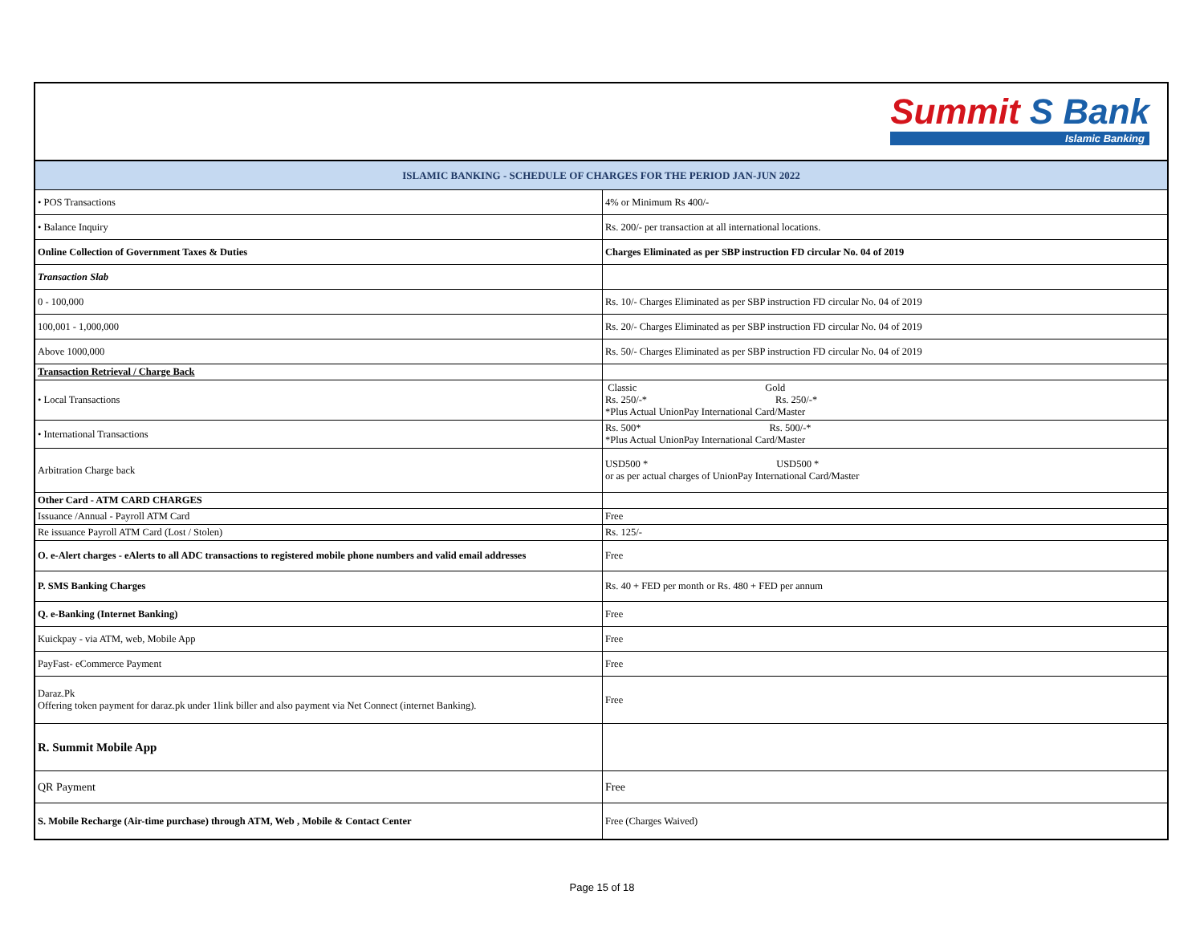Summit S Bank Islamic Banking
| ISLAMIC BANKING - SCHEDULE OF CHARGES FOR THE PERIOD JAN-JUN 2022 | |
| --- | --- |
| • POS Transactions | 4% or Minimum Rs 400/- |
| • Balance Inquiry | Rs. 200/- per transaction at all international locations. |
| Online Collection of Government Taxes & Duties | Charges Eliminated as per SBP instruction FD circular No. 04 of 2019 |
| Transaction Slab | |
| 0 - 100,000 | Rs. 10/- Charges Eliminated as per SBP instruction FD circular No. 04 of 2019 |
| 100,001 - 1,000,000 | Rs. 20/- Charges Eliminated as per SBP instruction FD circular No. 04 of 2019 |
| Above 1000,000 | Rs. 50/- Charges Eliminated as per SBP instruction FD circular No. 04 of 2019 |
| Transaction Retrieval / Charge Back | |
| • Local Transactions | Classic Gold Rs. 250/-* Rs. 250/-* *Plus Actual UnionPay International Card/Master |
| • International Transactions | Rs. 500* Rs. 500/-* *Plus Actual UnionPay International Card/Master |
| Arbitration Charge back | USD500 * USD500 * or as per actual charges of UnionPay International Card/Master |
| Other Card - ATM CARD CHARGES | |
| Issuance /Annual - Payroll ATM Card | Free |
| Re issuance Payroll ATM Card (Lost / Stolen) | Rs. 125/- |
| O. e-Alert charges - eAlerts to all ADC transactions to registered mobile phone numbers and valid email addresses | Free |
| P. SMS Banking Charges | Rs. 40 + FED per month or Rs. 480 + FED per annum |
| Q. e-Banking (Internet Banking) | Free |
| Kuickpay - via ATM, web, Mobile App | Free |
| PayFast- eCommerce Payment | Free |
| Daraz.Pk Offering token payment for daraz.pk under 1link biller and also payment via Net Connect (internet Banking). | Free |
| R. Summit Mobile App | |
| QR Payment | Free |
| S. Mobile Recharge (Air-time purchase) through ATM, Web , Mobile & Contact Center | Free (Charges Waived) |
Page 15 of 18